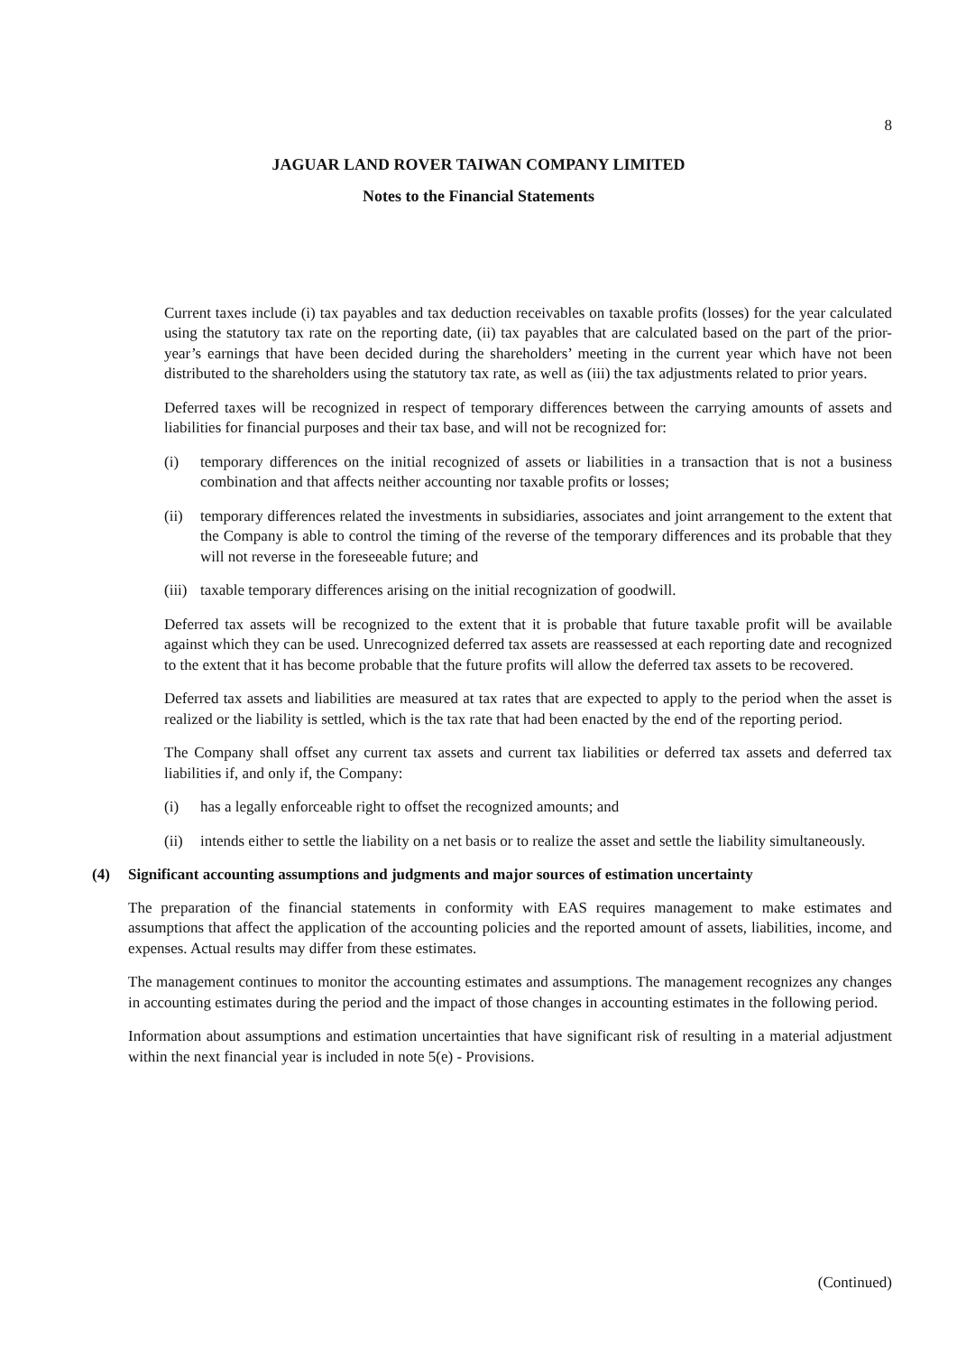8
JAGUAR LAND ROVER TAIWAN COMPANY LIMITED
Notes to the Financial Statements
Current taxes include (i) tax payables and tax deduction receivables on taxable profits (losses) for the year calculated using the statutory tax rate on the reporting date, (ii) tax payables that are calculated based on the part of the prior-year’s earnings that have been decided during the shareholders’ meeting in the current year which have not been distributed to the shareholders using the statutory tax rate, as well as (iii) the tax adjustments related to prior years.
Deferred taxes will be recognized in respect of temporary differences between the carrying amounts of assets and liabilities for financial purposes and their tax base, and will not be recognized for:
(i) temporary differences on the initial recognized of assets or liabilities in a transaction that is not a business combination and that affects neither accounting nor taxable profits or losses;
(ii) temporary differences related the investments in subsidiaries, associates and joint arrangement to the extent that the Company is able to control the timing of the reverse of the temporary differences and its probable that they will not reverse in the foreseeable future; and
(iii) taxable temporary differences arising on the initial recognization of goodwill.
Deferred tax assets will be recognized to the extent that it is probable that future taxable profit will be available against which they can be used. Unrecognized deferred tax assets are reassessed at each reporting date and recognized to the extent that it has become probable that the future profits will allow the deferred tax assets to be recovered.
Deferred tax assets and liabilities are measured at tax rates that are expected to apply to the period when the asset is realized or the liability is settled, which is the tax rate that had been enacted by the end of the reporting period.
The Company shall offset any current tax assets and current tax liabilities or deferred tax assets and deferred tax liabilities if, and only if, the Company:
(i) has a legally enforceable right to offset the recognized amounts; and
(ii) intends either to settle the liability on a net basis or to realize the asset and settle the liability simultaneously.
(4) Significant accounting assumptions and judgments and major sources of estimation uncertainty
The preparation of the financial statements in conformity with EAS requires management to make estimates and assumptions that affect the application of the accounting policies and the reported amount of assets, liabilities, income, and expenses. Actual results may differ from these estimates.
The management continues to monitor the accounting estimates and assumptions. The management recognizes any changes in accounting estimates during the period and the impact of those changes in accounting estimates in the following period.
Information about assumptions and estimation uncertainties that have significant risk of resulting in a material adjustment within the next financial year is included in note 5(e) - Provisions.
(Continued)